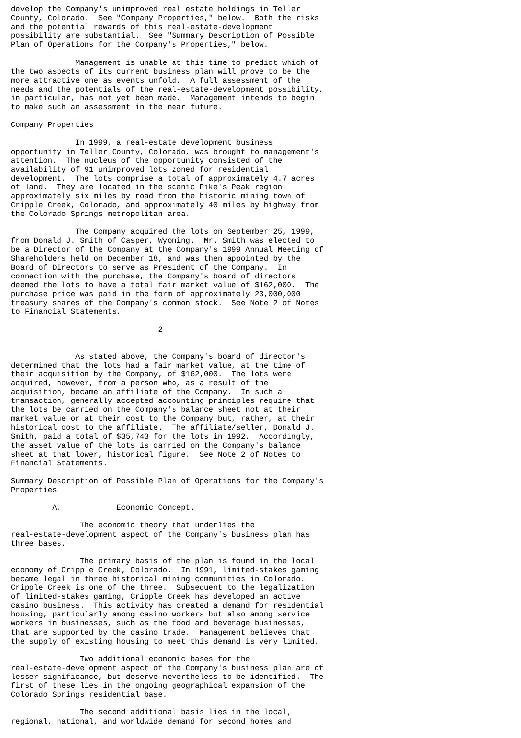develop the Company's unimproved real estate holdings in Teller
County, Colorado.  See "Company Properties," below.  Both the risks
and the potential rewards of this real-estate-development
possibility are substantial.  See "Summary Description of Possible
Plan of Operations for the Company's Properties," below.

              Management is unable at this time to predict which of
the two aspects of its current business plan will prove to be the
more attractive one as events unfold.  A full assessment of the
needs and the potentials of the real-estate-development possibility,
in particular, has not yet been made.  Management intends to begin
to make such an assessment in the near future.

Company Properties

              In 1999, a real-estate development business
opportunity in Teller County, Colorado, was brought to management's
attention.  The nucleus of the opportunity consisted of the
availability of 91 unimproved lots zoned for residential
development.  The lots comprise a total of approximately 4.7 acres
of land.  They are located in the scenic Pike's Peak region
approximately six miles by road from the historic mining town of
Cripple Creek, Colorado, and approximately 40 miles by highway from
the Colorado Springs metropolitan area.

              The Company acquired the lots on September 25, 1999,
from Donald J. Smith of Casper, Wyoming.  Mr. Smith was elected to
be a Director of the Company at the Company's 1999 Annual Meeting of
Shareholders held on December 18, and was then appointed by the
Board of Directors to serve as President of the Company.  In
connection with the purchase, the Company's board of directors
deemed the lots to have a total fair market value of $162,000.  The
purchase price was paid in the form of approximately 23,000,000
treasury shares of the Company's common stock.  See Note 2 of Notes
to Financial Statements.

                                2


              As stated above, the Company's board of director's
determined that the lots had a fair market value, at the time of
their acquisition by the Company, of $162,000.  The lots were
acquired, however, from a person who, as a result of the
acquisition, became an affiliate of the Company.  In such a
transaction, generally accepted accounting principles require that
the lots be carried on the Company's balance sheet not at their
market value or at their cost to the Company but, rather, at their
historical cost to the affiliate.  The affiliate/seller, Donald J.
Smith, paid a total of $35,743 for the lots in 1992.  Accordingly,
the asset value of the lots is carried on the Company's balance
sheet at that lower, historical figure.  See Note 2 of Notes to
Financial Statements.

Summary Description of Possible Plan of Operations for the Company's
Properties

         A.            Economic Concept.

               The economic theory that underlies the
real-estate-development aspect of the Company's business plan has
three bases.

               The primary basis of the plan is found in the local
economy of Cripple Creek, Colorado.  In 1991, limited-stakes gaming
became legal in three historical mining communities in Colorado.
Cripple Creek is one of the three.  Subsequent to the legalization
of limited-stakes gaming, Cripple Creek has developed an active
casino business.  This activity has created a demand for residential
housing, particularly among casino workers but also among service
workers in businesses, such as the food and beverage businesses,
that are supported by the casino trade.  Management believes that
the supply of existing housing to meet this demand is very limited.

               Two additional economic bases for the
real-estate-development aspect of the Company's business plan are of
lesser significance, but deserve nevertheless to be identified.  The
first of these lies in the ongoing geographical expansion of the
Colorado Springs residential base.

               The second additional basis lies in the local,
regional, national, and worldwide demand for second homes and